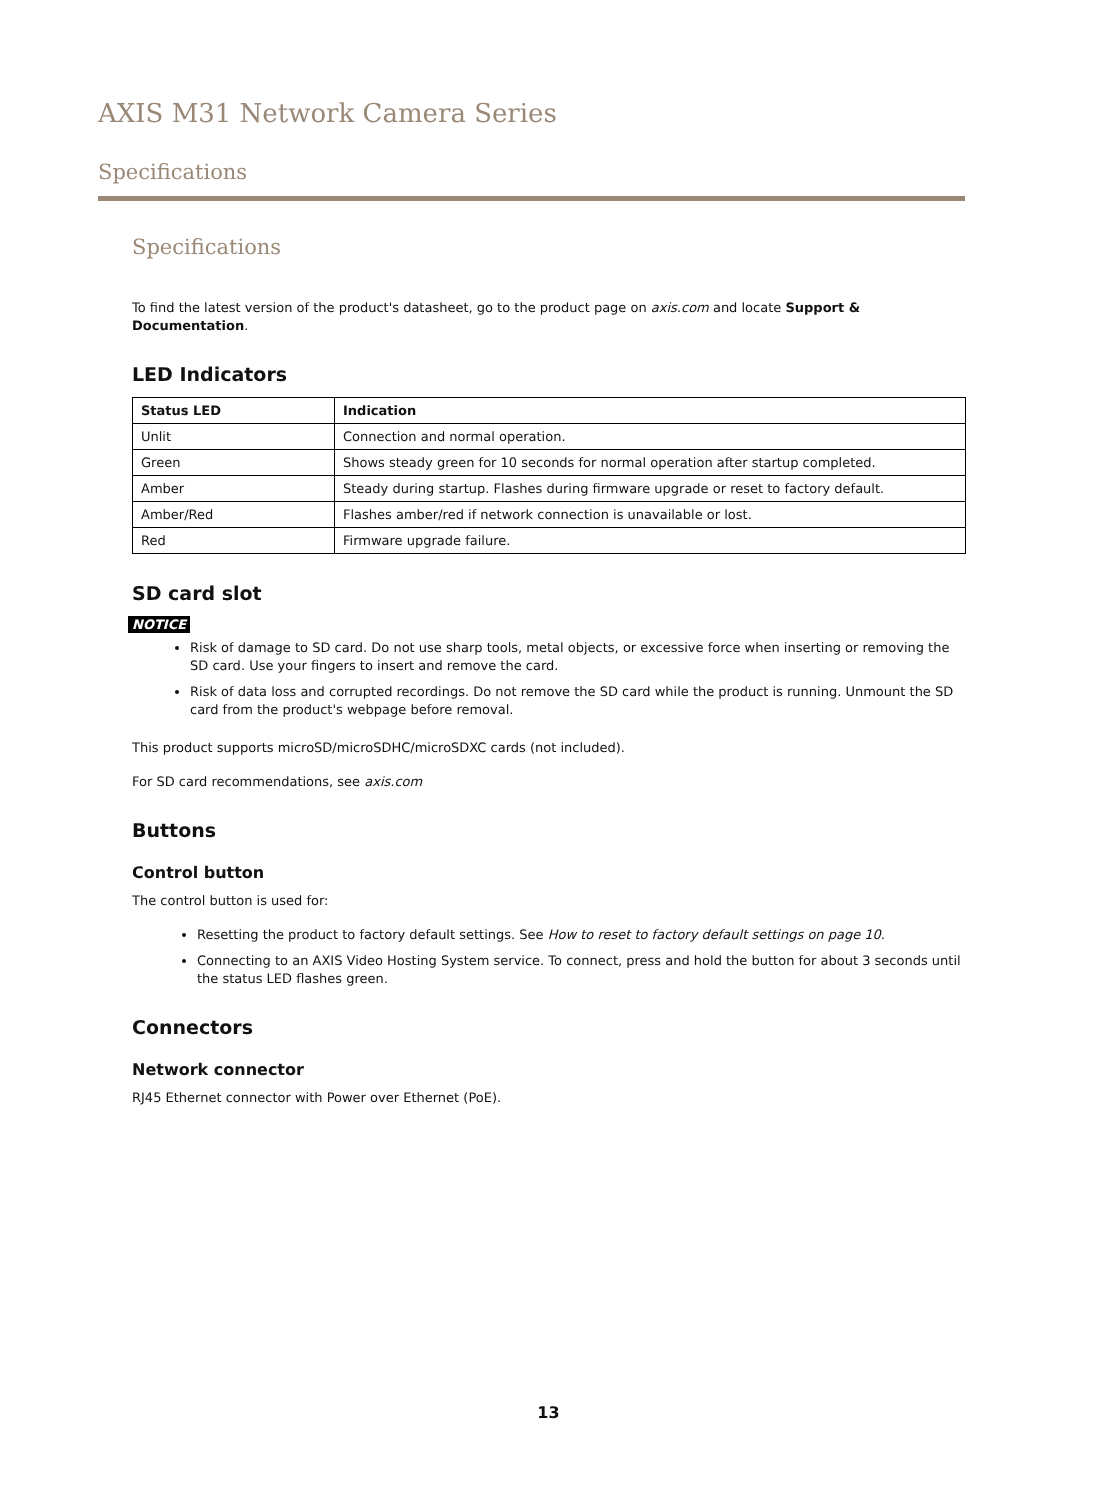AXIS M31 Network Camera Series
Specifications
Specifications
To find the latest version of the product's datasheet, go to the product page on axis.com and locate Support & Documentation.
LED Indicators
| Status LED | Indication |
| --- | --- |
| Unlit | Connection and normal operation. |
| Green | Shows steady green for 10 seconds for normal operation after startup completed. |
| Amber | Steady during startup. Flashes during firmware upgrade or reset to factory default. |
| Amber/Red | Flashes amber/red if network connection is unavailable or lost. |
| Red | Firmware upgrade failure. |
SD card slot
NOTICE
Risk of damage to SD card. Do not use sharp tools, metal objects, or excessive force when inserting or removing the SD card. Use your fingers to insert and remove the card.
Risk of data loss and corrupted recordings. Do not remove the SD card while the product is running. Unmount the SD card from the product's webpage before removal.
This product supports microSD/microSDHC/microSDXC cards (not included).
For SD card recommendations, see axis.com
Buttons
Control button
The control button is used for:
Resetting the product to factory default settings. See How to reset to factory default settings on page 10.
Connecting to an AXIS Video Hosting System service. To connect, press and hold the button for about 3 seconds until the status LED flashes green.
Connectors
Network connector
RJ45 Ethernet connector with Power over Ethernet (PoE).
13